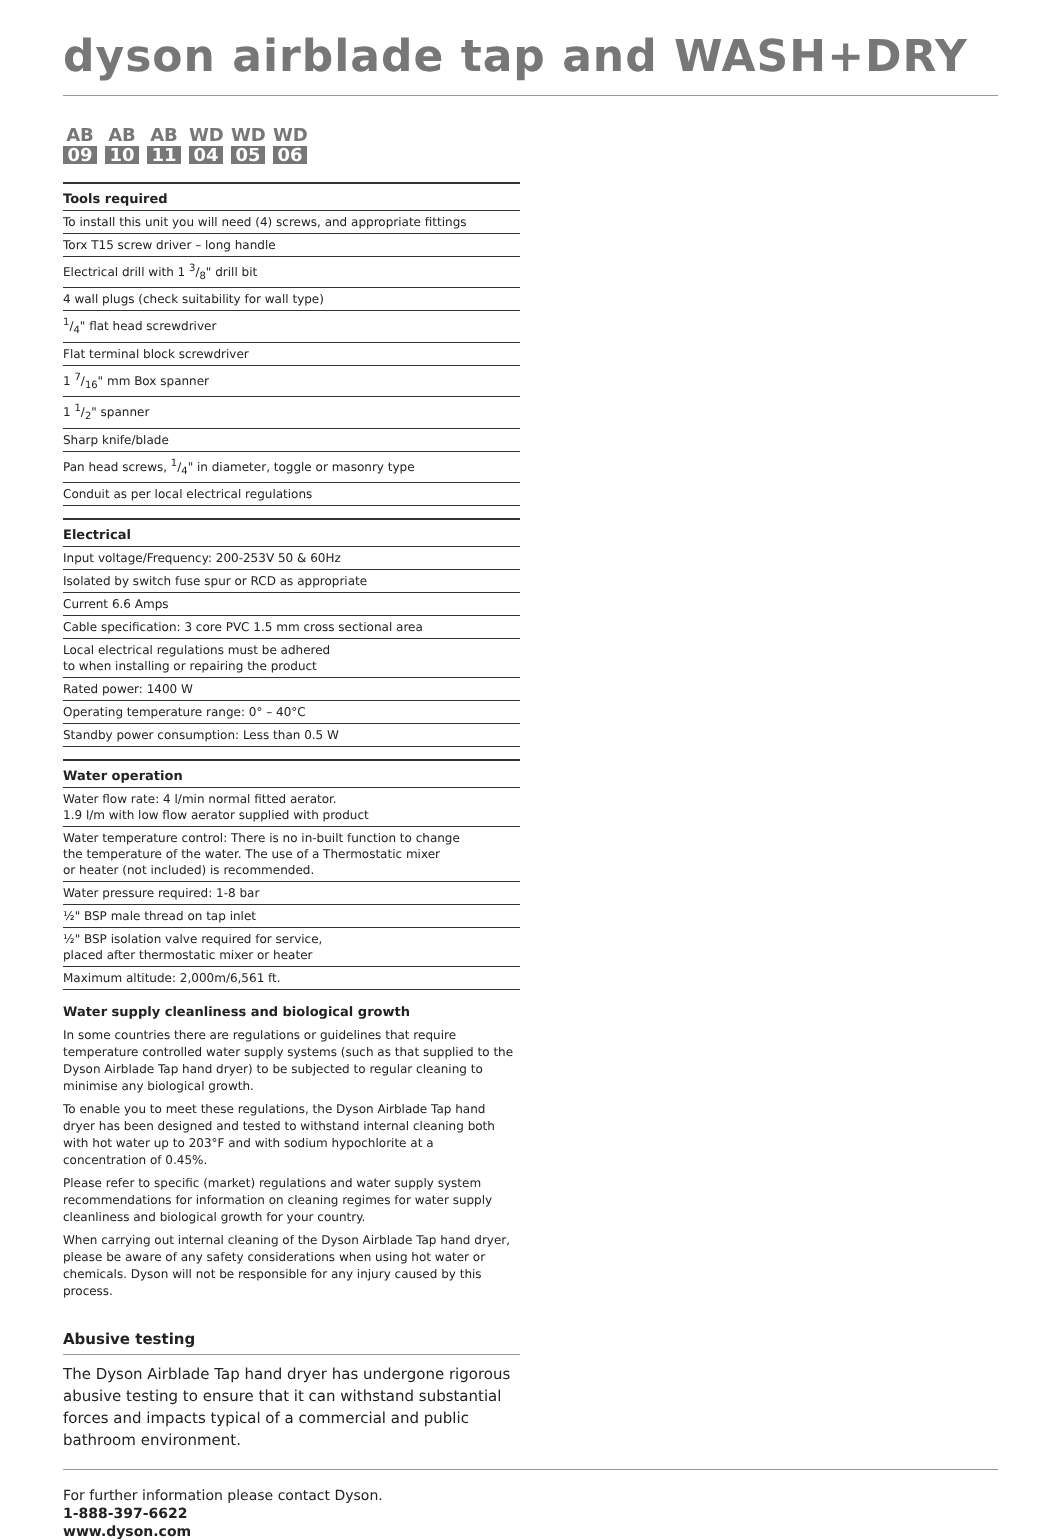dyson airblade tap and WASH+DRY
AB
09
AB
10
AB
11
WD
04
WD
05
WD
06
| Tools required |
| --- |
| To install this unit you will need (4) screws, and appropriate fittings |
| Torx T15 screw driver – long handle |
| Electrical drill with 1 3/8" drill bit |
| 4 wall plugs (check suitability for wall type) |
| 1/4" flat head screwdriver |
| Flat terminal block screwdriver |
| 1 7/16" mm Box spanner |
| 1 1/2" spanner |
| Sharp knife/blade |
| Pan head screws, 1/4" in diameter, toggle or masonry type |
| Conduit as per local electrical regulations |
| Electrical |
| --- |
| Input voltage/Frequency: 200-253V 50 & 60Hz |
| Isolated by switch fuse spur or RCD as appropriate |
| Current 6.6 Amps |
| Cable specification: 3 core PVC 1.5 mm cross sectional area |
| Local electrical regulations must be adhered to when installing or repairing the product |
| Rated power: 1400 W |
| Operating temperature range: 0° – 40°C |
| Standby power consumption: Less than 0.5 W |
| Water operation |
| --- |
| Water flow rate: 4 l/min normal fitted aerator. 1.9 l/m with low flow aerator supplied with product |
| Water temperature control: There is no in-built function to change the temperature of the water. The use of a Thermostatic mixer or heater (not included) is recommended. |
| Water pressure required: 1-8 bar |
| ½" BSP male thread on tap inlet |
| ½" BSP isolation valve required for service, placed after thermostatic mixer or heater |
| Maximum altitude: 2,000m/6,561 ft. |
Water supply cleanliness and biological growth
In some countries there are regulations or guidelines that require temperature controlled water supply systems (such as that supplied to the Dyson Airblade Tap hand dryer) to be subjected to regular cleaning to minimise any biological growth.
To enable you to meet these regulations, the Dyson Airblade Tap hand dryer has been designed and tested to withstand internal cleaning both with hot water up to 203°F and with sodium hypochlorite at a concentration of 0.45%.
Please refer to specific (market) regulations and water supply system recommendations for information on cleaning regimes for water supply cleanliness and biological growth for your country.
When carrying out internal cleaning of the Dyson Airblade Tap hand dryer, please be aware of any safety considerations when using hot water or chemicals. Dyson will not be responsible for any injury caused by this process.
Abusive testing
The Dyson Airblade Tap hand dryer has undergone rigorous abusive testing to ensure that it can withstand substantial forces and impacts typical of a commercial and public bathroom environment.
For further information please contact Dyson.
1-888-397-6622
www.dyson.com